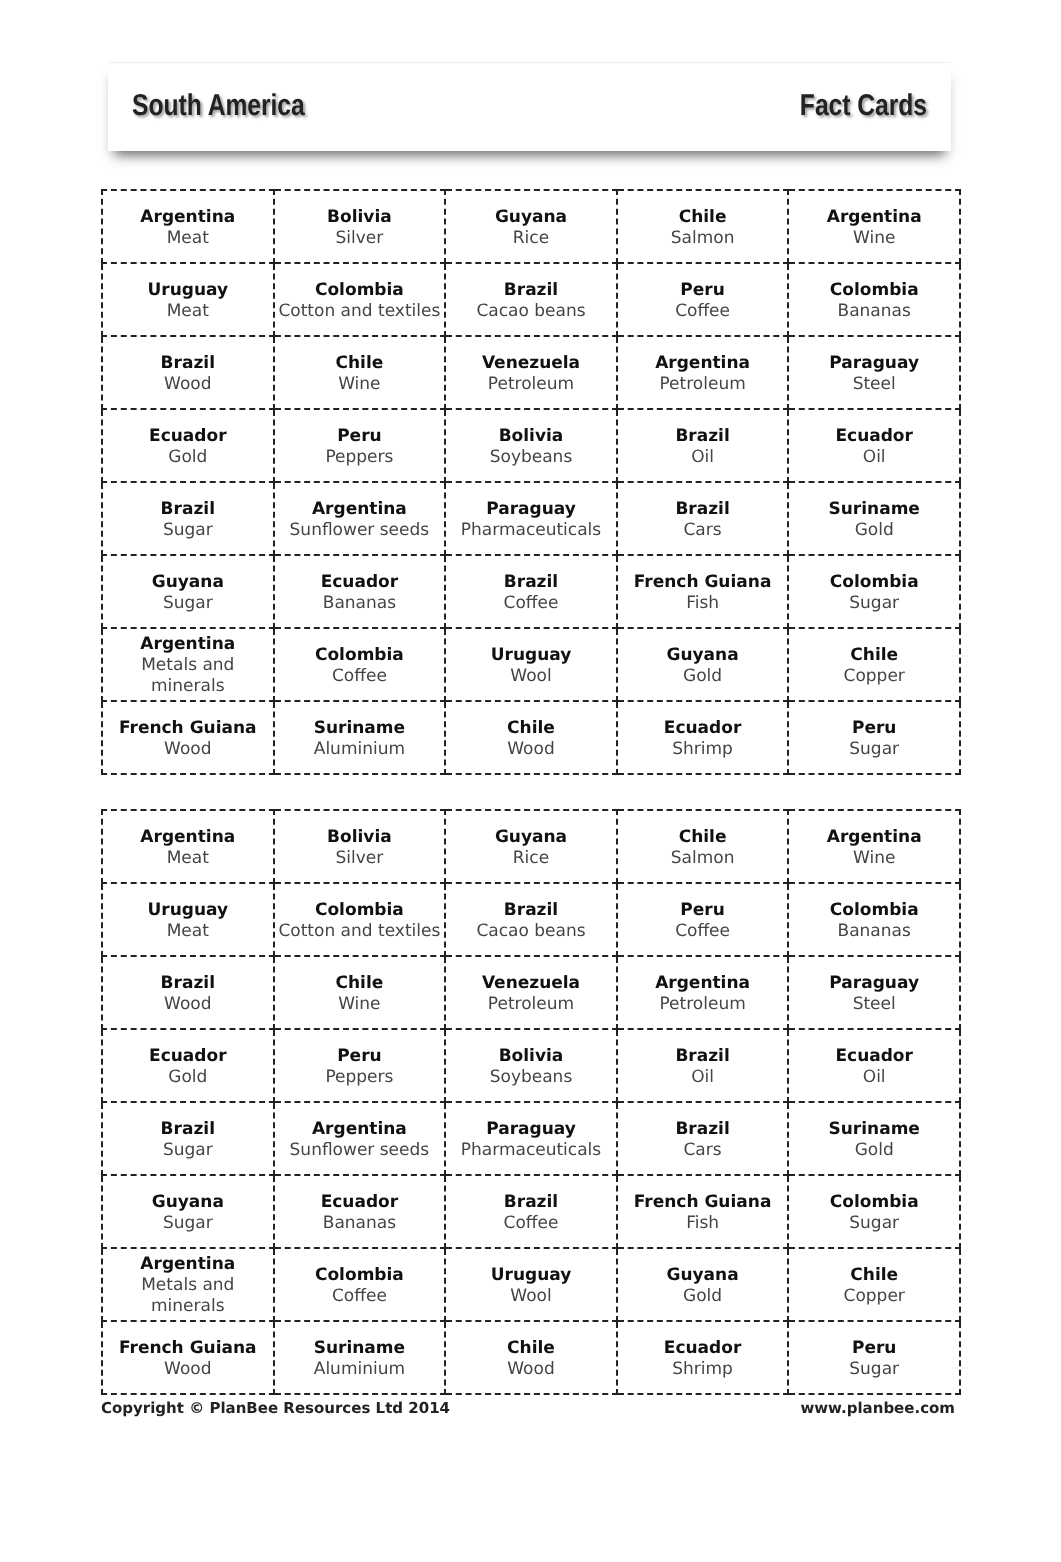South America Fact Cards
| Argentina Meat | Bolivia Silver | Guyana Rice | Chile Salmon | Argentina Wine |
| Uruguay Meat | Colombia Cotton and textiles | Brazil Cacao beans | Peru Coffee | Colombia Bananas |
| Brazil Wood | Chile Wine | Venezuela Petroleum | Argentina Petroleum | Paraguay Steel |
| Ecuador Gold | Peru Peppers | Bolivia Soybeans | Brazil Oil | Ecuador Oil |
| Brazil Sugar | Argentina Sunflower seeds | Paraguay Pharmaceuticals | Brazil Cars | Suriname Gold |
| Guyana Sugar | Ecuador Bananas | Brazil Coffee | French Guiana Fish | Colombia Sugar |
| Argentina Metals and minerals | Colombia Coffee | Uruguay Wool | Guyana Gold | Chile Copper |
| French Guiana Wood | Suriname Aluminium | Chile Wood | Ecuador Shrimp | Peru Sugar |
| Argentina Meat | Bolivia Silver | Guyana Rice | Chile Salmon | Argentina Wine |
| Uruguay Meat | Colombia Cotton and textiles | Brazil Cacao beans | Peru Coffee | Colombia Bananas |
| Brazil Wood | Chile Wine | Venezuela Petroleum | Argentina Petroleum | Paraguay Steel |
| Ecuador Gold | Peru Peppers | Bolivia Soybeans | Brazil Oil | Ecuador Oil |
| Brazil Sugar | Argentina Sunflower seeds | Paraguay Pharmaceuticals | Brazil Cars | Suriname Gold |
| Guyana Sugar | Ecuador Bananas | Brazil Coffee | French Guiana Fish | Colombia Sugar |
| Argentina Metals and minerals | Colombia Coffee | Uruguay Wool | Guyana Gold | Chile Copper |
| French Guiana Wood | Suriname Aluminium | Chile Wood | Ecuador Shrimp | Peru Sugar |
Copyright © PlanBee Resources Ltd 2014 www.planbee.com